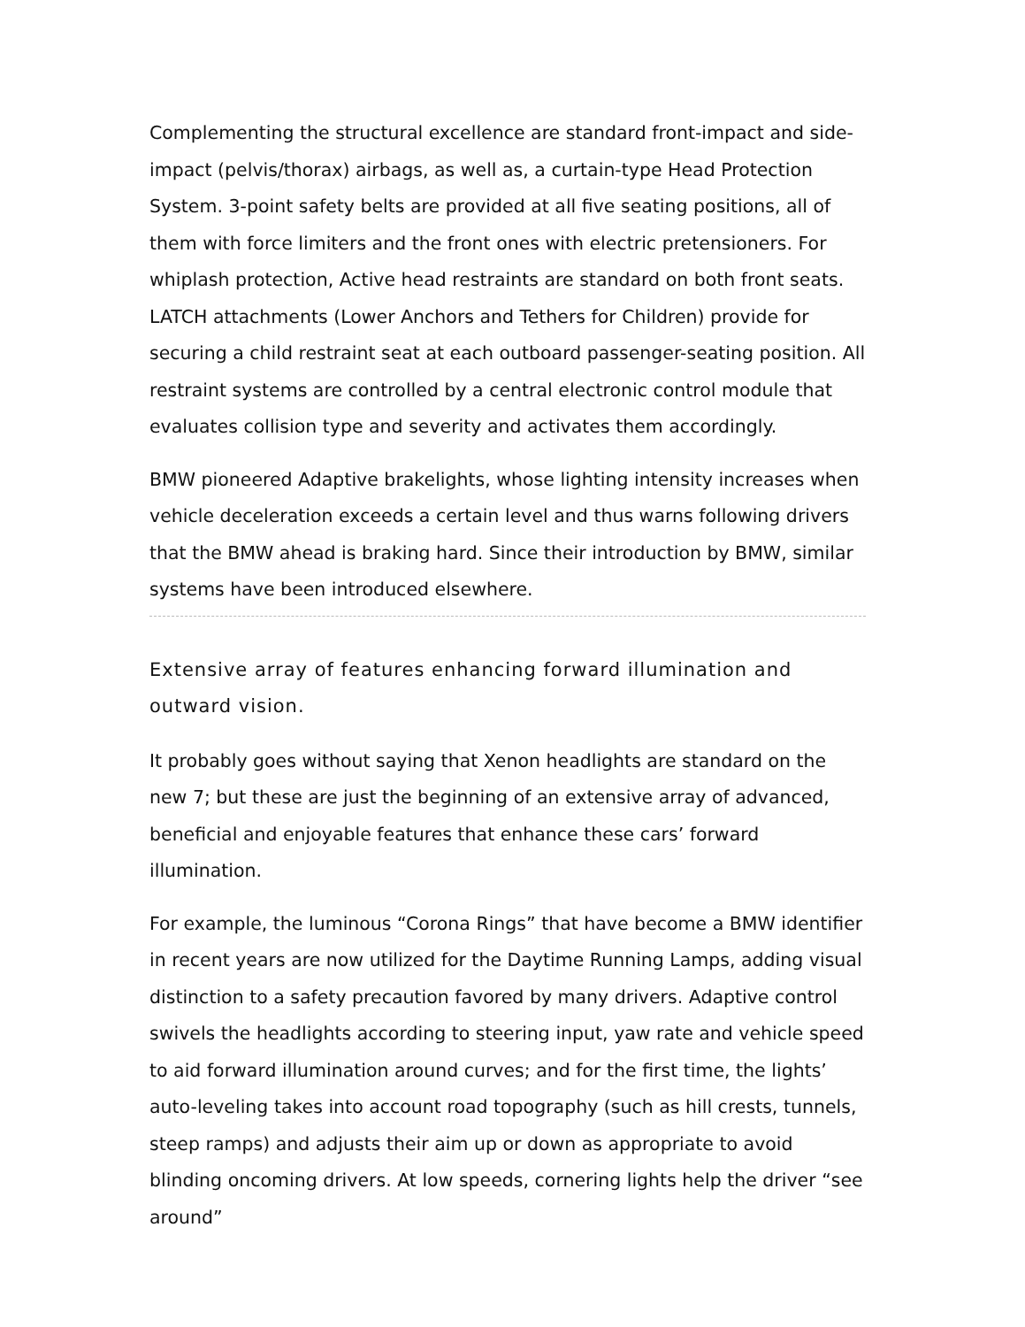Complementing the structural excellence are standard front-impact and side-impact (pelvis/thorax) airbags, as well as, a curtain-type Head Protection System. 3-point safety belts are provided at all five seating positions, all of them with force limiters and the front ones with electric pretensioners. For whiplash protection, Active head restraints are standard on both front seats. LATCH attachments (Lower Anchors and Tethers for Children) provide for securing a child restraint seat at each outboard passenger-seating position. All restraint systems are controlled by a central electronic control module that evaluates collision type and severity and activates them accordingly.
BMW pioneered Adaptive brakelights, whose lighting intensity increases when vehicle deceleration exceeds a certain level and thus warns following drivers that the BMW ahead is braking hard. Since their introduction by BMW, similar systems have been introduced elsewhere.
Extensive array of features enhancing forward illumination and outward vision.
It probably goes without saying that Xenon headlights are standard on the new 7; but these are just the beginning of an extensive array of advanced, beneficial and enjoyable features that enhance these cars’ forward illumination.
For example, the luminous “Corona Rings” that have become a BMW identifier in recent years are now utilized for the Daytime Running Lamps, adding visual distinction to a safety precaution favored by many drivers. Adaptive control swivels the headlights according to steering input, yaw rate and vehicle speed to aid forward illumination around curves; and for the first time, the lights’ auto-leveling takes into account road topography (such as hill crests, tunnels, steep ramps) and adjusts their aim up or down as appropriate to avoid blinding oncoming drivers. At low speeds, cornering lights help the driver “see around”